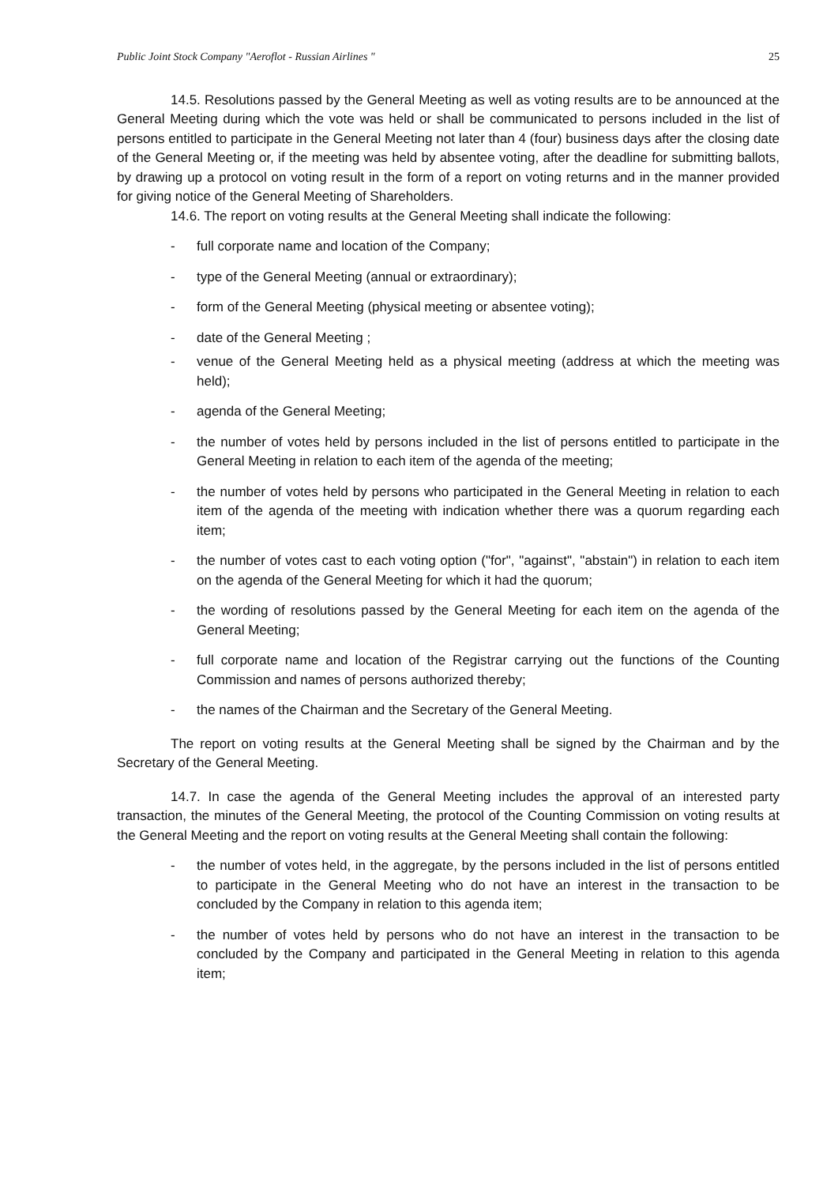Public Joint Stock Company "Aeroflot - Russian Airlines " 25
14.5. Resolutions passed by the General Meeting as well as voting results are to be announced at the General Meeting during which the vote was held or shall be communicated to persons included in the list of persons entitled to participate in the General Meeting not later than 4 (four) business days after the closing date of the General Meeting or, if the meeting was held by absentee voting, after the deadline for submitting ballots, by drawing up a protocol on voting result in the form of a report on voting returns and in the manner provided for giving notice of the General Meeting of Shareholders.
14.6. The report on voting results at the General Meeting shall indicate the following:
- full corporate name and location of the Company;
- type of the General Meeting (annual or extraordinary);
- form of the General Meeting (physical meeting or absentee voting);
- date of the General Meeting ;
- venue of the General Meeting held as a physical meeting (address at which the meeting was held);
- agenda of the General Meeting;
- the number of votes held by persons included in the list of persons entitled to participate in the General Meeting in relation to each item of the agenda of the meeting;
- the number of votes held by persons who participated in the General Meeting in relation to each item of the agenda of the meeting with indication whether there was a quorum regarding each item;
- the number of votes cast to each voting option ("for", "against", "abstain") in relation to each item on the agenda of the General Meeting for which it had the quorum;
- the wording of resolutions passed by the General Meeting for each item on the agenda of the General Meeting;
- full corporate name and location of the Registrar carrying out the functions of the Counting Commission and names of persons authorized thereby;
- the names of the Chairman and the Secretary of the General Meeting.
The report on voting results at the General Meeting shall be signed by the Chairman and by the Secretary of the General Meeting.
14.7. In case the agenda of the General Meeting includes the approval of an interested party transaction, the minutes of the General Meeting, the protocol of the Counting Commission on voting results at the General Meeting and the report on voting results at the General Meeting shall contain the following:
- the number of votes held, in the aggregate, by the persons included in the list of persons entitled to participate in the General Meeting who do not have an interest in the transaction to be concluded by the Company in relation to this agenda item;
- the number of votes held by persons who do not have an interest in the transaction to be concluded by the Company and participated in the General Meeting in relation to this agenda item;